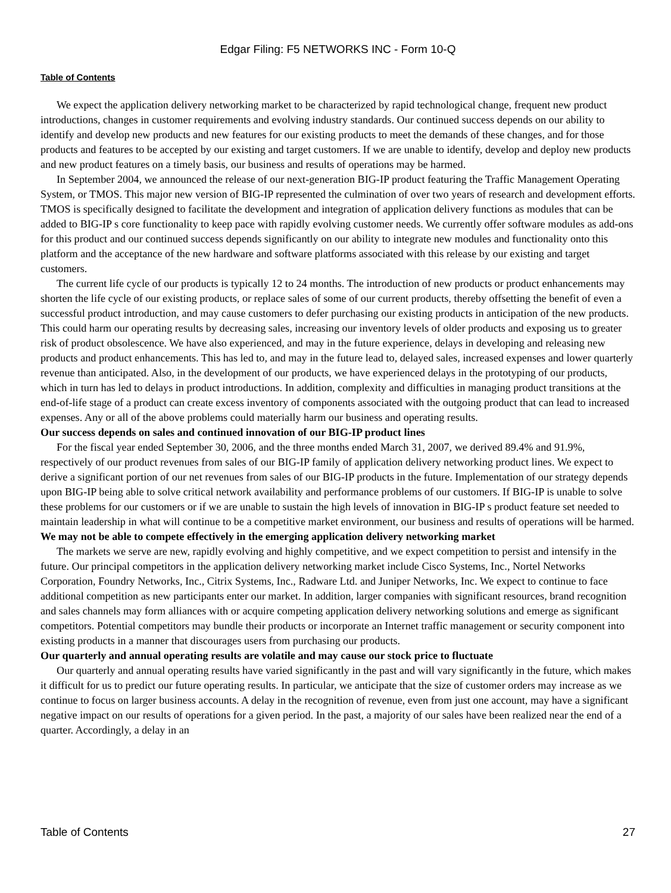Edgar Filing: F5 NETWORKS INC - Form 10-Q
Table of Contents
We expect the application delivery networking market to be characterized by rapid technological change, frequent new product introductions, changes in customer requirements and evolving industry standards. Our continued success depends on our ability to identify and develop new products and new features for our existing products to meet the demands of these changes, and for those products and features to be accepted by our existing and target customers. If we are unable to identify, develop and deploy new products and new product features on a timely basis, our business and results of operations may be harmed.
In September 2004, we announced the release of our next-generation BIG-IP product featuring the Traffic Management Operating System, or TMOS. This major new version of BIG-IP represented the culmination of over two years of research and development efforts. TMOS is specifically designed to facilitate the development and integration of application delivery functions as modules that can be added to BIG-IP s core functionality to keep pace with rapidly evolving customer needs. We currently offer software modules as add-ons for this product and our continued success depends significantly on our ability to integrate new modules and functionality onto this platform and the acceptance of the new hardware and software platforms associated with this release by our existing and target customers.
The current life cycle of our products is typically 12 to 24 months. The introduction of new products or product enhancements may shorten the life cycle of our existing products, or replace sales of some of our current products, thereby offsetting the benefit of even a successful product introduction, and may cause customers to defer purchasing our existing products in anticipation of the new products. This could harm our operating results by decreasing sales, increasing our inventory levels of older products and exposing us to greater risk of product obsolescence. We have also experienced, and may in the future experience, delays in developing and releasing new products and product enhancements. This has led to, and may in the future lead to, delayed sales, increased expenses and lower quarterly revenue than anticipated. Also, in the development of our products, we have experienced delays in the prototyping of our products, which in turn has led to delays in product introductions. In addition, complexity and difficulties in managing product transitions at the end-of-life stage of a product can create excess inventory of components associated with the outgoing product that can lead to increased expenses. Any or all of the above problems could materially harm our business and operating results.
Our success depends on sales and continued innovation of our BIG-IP product lines
For the fiscal year ended September 30, 2006, and the three months ended March 31, 2007, we derived 89.4% and 91.9%, respectively of our product revenues from sales of our BIG-IP family of application delivery networking product lines. We expect to derive a significant portion of our net revenues from sales of our BIG-IP products in the future. Implementation of our strategy depends upon BIG-IP being able to solve critical network availability and performance problems of our customers. If BIG-IP is unable to solve these problems for our customers or if we are unable to sustain the high levels of innovation in BIG-IP s product feature set needed to maintain leadership in what will continue to be a competitive market environment, our business and results of operations will be harmed.
We may not be able to compete effectively in the emerging application delivery networking market
The markets we serve are new, rapidly evolving and highly competitive, and we expect competition to persist and intensify in the future. Our principal competitors in the application delivery networking market include Cisco Systems, Inc., Nortel Networks Corporation, Foundry Networks, Inc., Citrix Systems, Inc., Radware Ltd. and Juniper Networks, Inc. We expect to continue to face additional competition as new participants enter our market. In addition, larger companies with significant resources, brand recognition and sales channels may form alliances with or acquire competing application delivery networking solutions and emerge as significant competitors. Potential competitors may bundle their products or incorporate an Internet traffic management or security component into existing products in a manner that discourages users from purchasing our products.
Our quarterly and annual operating results are volatile and may cause our stock price to fluctuate
Our quarterly and annual operating results have varied significantly in the past and will vary significantly in the future, which makes it difficult for us to predict our future operating results. In particular, we anticipate that the size of customer orders may increase as we continue to focus on larger business accounts. A delay in the recognition of revenue, even from just one account, may have a significant negative impact on our results of operations for a given period. In the past, a majority of our sales have been realized near the end of a quarter. Accordingly, a delay in an
Table of Contents 27